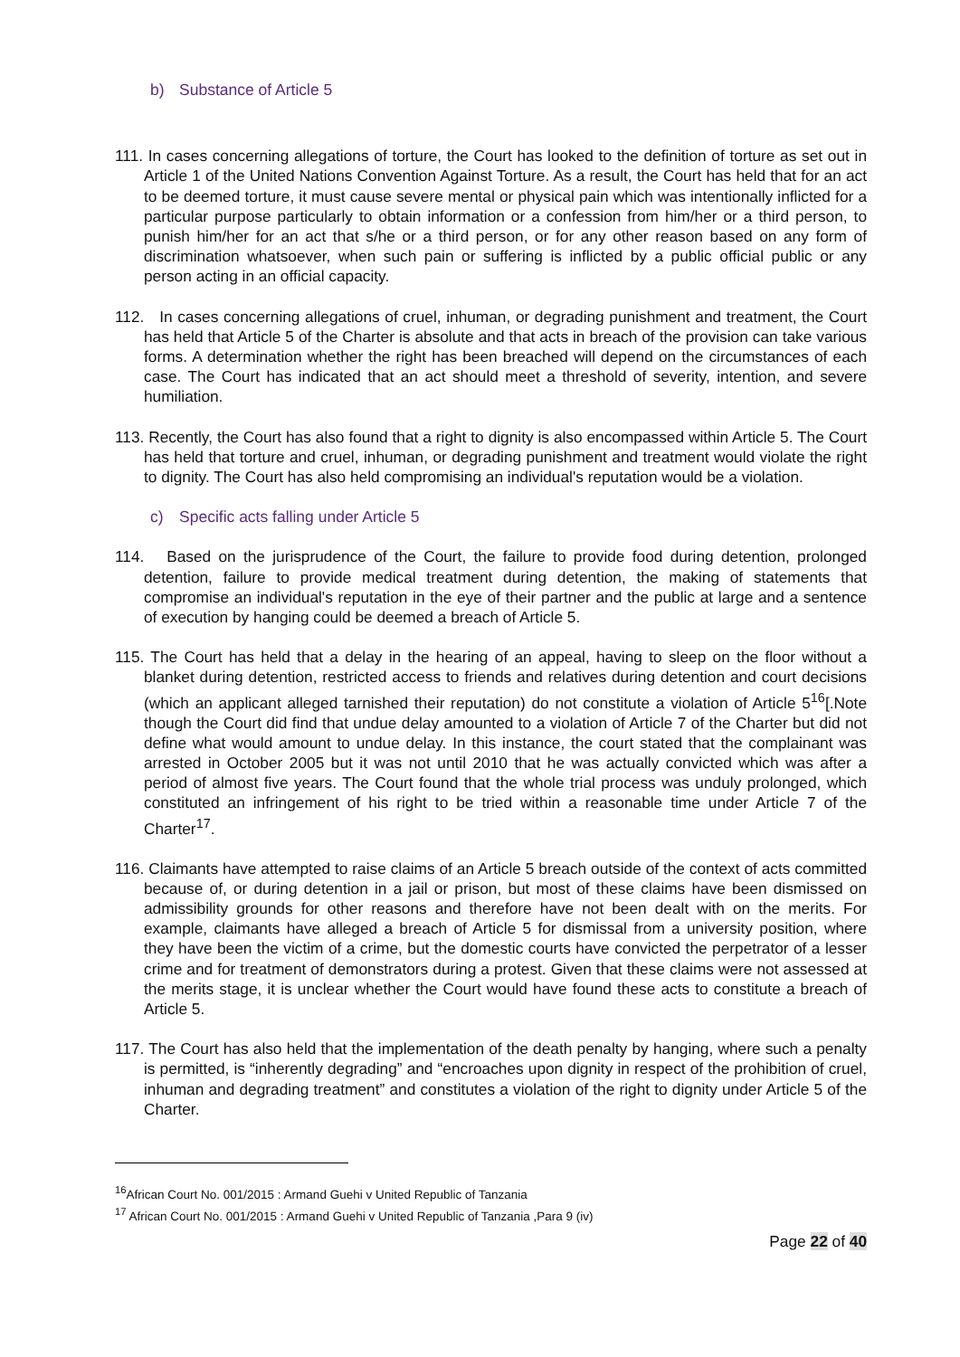b) Substance of Article 5
111. In cases concerning allegations of torture, the Court has looked to the definition of torture as set out in Article 1 of the United Nations Convention Against Torture. As a result, the Court has held that for an act to be deemed torture, it must cause severe mental or physical pain which was intentionally inflicted for a particular purpose particularly to obtain information or a confession from him/her or a third person, to punish him/her for an act that s/he or a third person, or for any other reason based on any form of discrimination whatsoever, when such pain or suffering is inflicted by a public official public or any person acting in an official capacity.
112. In cases concerning allegations of cruel, inhuman, or degrading punishment and treatment, the Court has held that Article 5 of the Charter is absolute and that acts in breach of the provision can take various forms. A determination whether the right has been breached will depend on the circumstances of each case. The Court has indicated that an act should meet a threshold of severity, intention, and severe humiliation.
113. Recently, the Court has also found that a right to dignity is also encompassed within Article 5. The Court has held that torture and cruel, inhuman, or degrading punishment and treatment would violate the right to dignity. The Court has also held compromising an individual's reputation would be a violation.
c) Specific acts falling under Article 5
114. Based on the jurisprudence of the Court, the failure to provide food during detention, prolonged detention, failure to provide medical treatment during detention, the making of statements that compromise an individual's reputation in the eye of their partner and the public at large and a sentence of execution by hanging could be deemed a breach of Article 5.
115. The Court has held that a delay in the hearing of an appeal, having to sleep on the floor without a blanket during detention, restricted access to friends and relatives during detention and court decisions (which an applicant alleged tarnished their reputation) do not constitute a violation of Article 5<sup>16</sup>[.Note though the Court did find that undue delay amounted to a violation of Article 7 of the Charter but did not define what would amount to undue delay. In this instance, the court stated that the complainant was arrested in October 2005 but it was not until 2010 that he was actually convicted which was after a period of almost five years. The Court found that the whole trial process was unduly prolonged, which constituted an infringement of his right to be tried within a reasonable time under Article 7 of the Charter<sup>17</sup>.
116. Claimants have attempted to raise claims of an Article 5 breach outside of the context of acts committed because of, or during detention in a jail or prison, but most of these claims have been dismissed on admissibility grounds for other reasons and therefore have not been dealt with on the merits. For example, claimants have alleged a breach of Article 5 for dismissal from a university position, where they have been the victim of a crime, but the domestic courts have convicted the perpetrator of a lesser crime and for treatment of demonstrators during a protest. Given that these claims were not assessed at the merits stage, it is unclear whether the Court would have found these acts to constitute a breach of Article 5.
117. The Court has also held that the implementation of the death penalty by hanging, where such a penalty is permitted, is “inherently degrading” and “encroaches upon dignity in respect of the prohibition of cruel, inhuman and degrading treatment” and constitutes a violation of the right to dignity under Article 5 of the Charter.
<sup>16</sup> African Court No. 001/2015 : Armand Guehi v United Republic of Tanzania
<sup>17</sup> African Court No. 001/2015 : Armand Guehi v United Republic of Tanzania ,Para 9 (iv)
Page 22 of 40